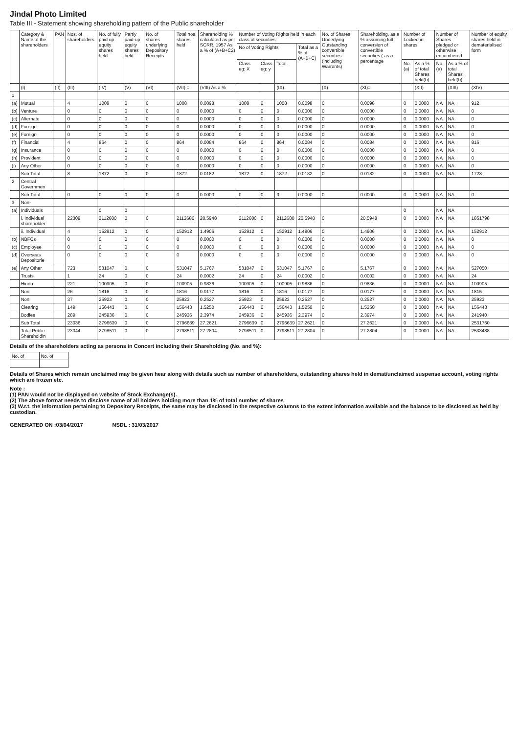Jindal Photo Limited
Table III - Statement showing shareholding pattern of the Public shareholder
| | Category & Name of the shareholders | PAN | Nos. of shareholders | No. of fully paid up equity shares held | Partly paid-up equity shares held | No. of shares underlying Depository Receipts | Total nos. shares held | Shareholding % calculated as per SCRR, 1957 As a % of (A+B+C2) | Number of Voting Rights held in each class of securities | | | | No. of Shares Underlying Outstanding convertible securities (including Warrants) | Shareholding, as a % assuming full conversion of convertible securities ( as a percentage | Number of Locked in shares | | Number of Shares pledged or otherwise encumbered | | Number of equity shares held in dematerialised form |
| --- | --- | --- | --- | --- | --- | --- | --- | --- | --- | --- | --- | --- | --- | --- | --- | --- | --- | --- | --- |
| | | | | | | | | | No of Voting Rights | | | Total as a % of (A+B+C) | | | | | | | |
| | | | | | | | | | Class eg: X | Class eg: y | Total | | | | No. (a) | As a % of total Shares held(b) | No. (a) | As a % of total Shares held(b) | |
| | (I) | (II) | (III) | (IV) | (V) | (VI) | (VII) = | (VIII) As a % | | | (IX) | | (X) | (XI)= | | (XII) | | (XIII) | (XIV) |
| 1 | | | | | | | | | | | | | | | | | | | |
| (a) | Mutual | | 4 | 1008 | 0 | 0 | 1008 | 0.0098 | 1008 | 0 | 1008 | 0.0098 | 0 | 0.0098 | 0 | 0.0000 | NA | NA | 912 |
| (b) | Venture | | 0 | 0 | 0 | 0 | 0 | 0.0000 | 0 | 0 | 0 | 0.0000 | 0 | 0.0000 | 0 | 0.0000 | NA | NA | 0 |
| (c) | Alternate | | 0 | 0 | 0 | 0 | 0 | 0.0000 | 0 | 0 | 0 | 0.0000 | 0 | 0.0000 | 0 | 0.0000 | NA | NA | 0 |
| (d) | Foreign | | 0 | 0 | 0 | 0 | 0 | 0.0000 | 0 | 0 | 0 | 0.0000 | 0 | 0.0000 | 0 | 0.0000 | NA | NA | 0 |
| (e) | Foreign | | 0 | 0 | 0 | 0 | 0 | 0.0000 | 0 | 0 | 0 | 0.0000 | 0 | 0.0000 | 0 | 0.0000 | NA | NA | 0 |
| (f) | Financial | | 4 | 864 | 0 | 0 | 864 | 0.0084 | 864 | 0 | 864 | 0.0084 | 0 | 0.0084 | 0 | 0.0000 | NA | NA | 816 |
| (g) | Insurance | | 0 | 0 | 0 | 0 | 0 | 0.0000 | 0 | 0 | 0 | 0.0000 | 0 | 0.0000 | 0 | 0.0000 | NA | NA | 0 |
| (h) | Provident | | 0 | 0 | 0 | 0 | 0 | 0.0000 | 0 | 0 | 0 | 0.0000 | 0 | 0.0000 | 0 | 0.0000 | NA | NA | 0 |
| (i) | Any Other | | 0 | 0 | 0 | 0 | 0 | 0.0000 | 0 | 0 | 0 | 0.0000 | 0 | 0.0000 | 0 | 0.0000 | NA | NA | 0 |
| | Sub Total | | 8 | 1872 | 0 | 0 | 1872 | 0.0182 | 1872 | 0 | 1872 | 0.0182 | 0 | 0.0182 | 0 | 0.0000 | NA | NA | 1728 |
| 2 | Central Governmen | | | | | | | | | | | | | | | | | | |
| | Sub Total | | 0 | 0 | 0 | 0 | 0 | 0.0000 | 0 | 0 | 0 | 0.0000 | 0 | 0.0000 | 0 | 0.0000 | NA | NA | 0 |
| 3 | Non- | | | | | | | | | | | | | | | | | | |
| (a) | Individuals | | | 0 | 0 | | | | | | | | | | 0 | | NA | NA | |
| | i. Individual shareholder | | 22309 | 2112680 | 0 | 0 | 2112680 | 20.5948 | 2112680 | 0 | 2112680 | 20.5948 | 0 | 20.5948 | 0 | 0.0000 | NA | NA | 1851798 |
| | ii. Individual | | 4 | 152912 | 0 | 0 | 152912 | 1.4906 | 152912 | 0 | 152912 | 1.4906 | 0 | 1.4906 | 0 | 0.0000 | NA | NA | 152912 |
| (b) | NBFCs | | 0 | 0 | 0 | 0 | 0 | 0.0000 | 0 | 0 | 0 | 0.0000 | 0 | 0.0000 | 0 | 0.0000 | NA | NA | 0 |
| (c) | Employee | | 0 | 0 | 0 | 0 | 0 | 0.0000 | 0 | 0 | 0 | 0.0000 | 0 | 0.0000 | 0 | 0.0000 | NA | NA | 0 |
| (d) | Overseas Depositorie | | 0 | 0 | 0 | 0 | 0 | 0.0000 | 0 | 0 | 0 | 0.0000 | 0 | 0.0000 | 0 | 0.0000 | NA | NA | 0 |
| (e) | Any Other | | 723 | 531047 | 0 | 0 | 531047 | 5.1767 | 531047 | 0 | 531047 | 5.1767 | 0 | 5.1767 | 0 | 0.0000 | NA | NA | 527050 |
| | Trusts | | 1 | 24 | 0 | 0 | 24 | 0.0002 | 24 | 0 | 24 | 0.0002 | 0 | 0.0002 | 0 | 0.0000 | NA | NA | 24 |
| | Hindu | | 221 | 100905 | 0 | 0 | 100905 | 0.9836 | 100905 | 0 | 100905 | 0.9836 | 0 | 0.9836 | 0 | 0.0000 | NA | NA | 100905 |
| | Non | | 26 | 1816 | 0 | 0 | 1816 | 0.0177 | 1816 | 0 | 1816 | 0.0177 | 0 | 0.0177 | 0 | 0.0000 | NA | NA | 1815 |
| | Non | | 37 | 25923 | 0 | 0 | 25923 | 0.2527 | 25923 | 0 | 25923 | 0.2527 | 0 | 0.2527 | 0 | 0.0000 | NA | NA | 25923 |
| | Clearing | | 149 | 156443 | 0 | 0 | 156443 | 1.5250 | 156443 | 0 | 156443 | 1.5250 | 0 | 1.5250 | 0 | 0.0000 | NA | NA | 156443 |
| | Bodies | | 289 | 245936 | 0 | 0 | 245936 | 2.3974 | 245936 | 0 | 245936 | 2.3974 | 0 | 2.3974 | 0 | 0.0000 | NA | NA | 241940 |
| | Sub Total | | 23036 | 2796639 | 0 | 0 | 2796639 | 27.2621 | 2796639 | 0 | 2796639 | 27.2621 | 0 | 27.2621 | 0 | 0.0000 | NA | NA | 2531760 |
| | Total Public Shareholdin | | 23044 | 2798511 | 0 | 0 | 2798511 | 27.2804 | 2798511 | 0 | 2798511 | 27.2804 | 0 | 27.2804 | 0 | 0.0000 | NA | NA | 2533488 |
Details of the shareholders acting as persons in Concert including their Shareholding (No. and %):
| No. of | No. of |
| --- | --- |
Details of Shares which remain unclaimed may be given hear along with details such as number of shareholders, outstanding shares held in demat/unclaimed suspense account, voting rights which are frozen etc.
Note :
(1) PAN would not be displayed on website of Stock Exchange(s).
(2) The above format needs to disclose name of all holders holding more than 1% of total number of shares
(3) W.r.t. the information pertaining to Depository Receipts, the same may be disclosed in the respective columns to the extent information available and the balance to be disclosed as held by custodian.
GENERATED ON :03/04/2017 NSDL : 31/03/2017